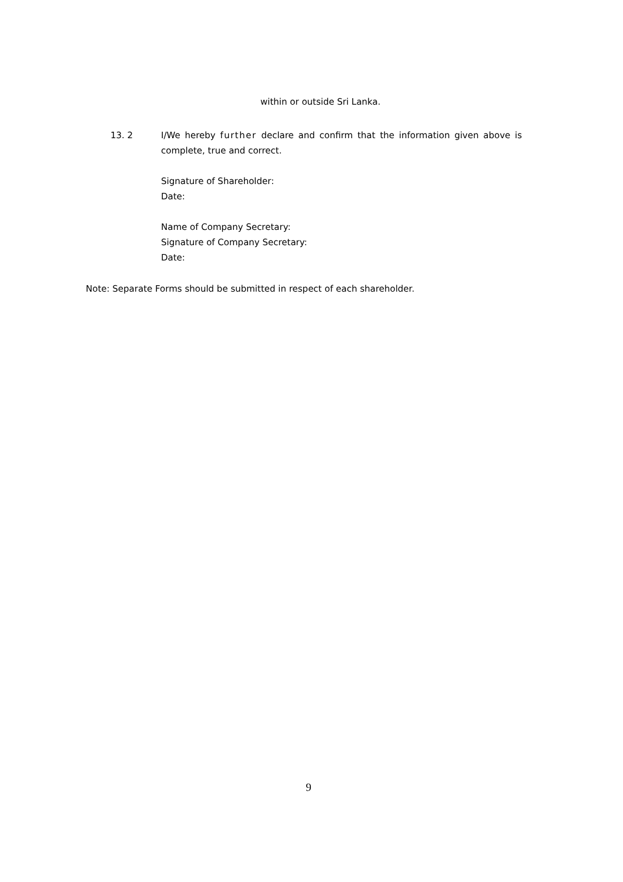within or outside Sri Lanka.
13. 2 I/We hereby further declare and confirm that the information given above is complete, true and correct.
Signature of Shareholder:
Date:
Name of Company Secretary:
Signature of Company Secretary:
Date:
Note: Separate Forms should be submitted in respect of each shareholder.
9